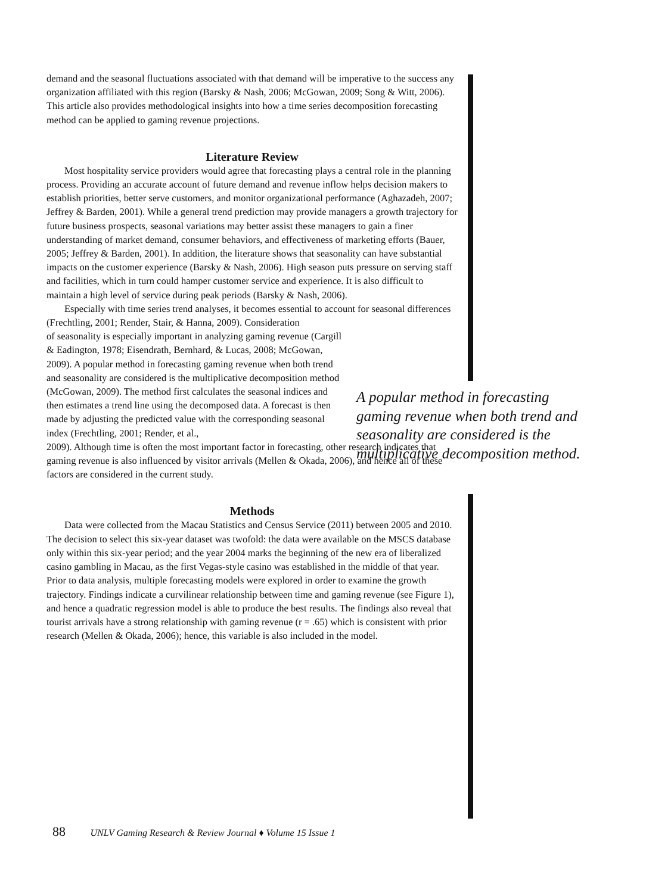demand and the seasonal fluctuations associated with that demand will be imperative to the success any organization affiliated with this region (Barsky & Nash, 2006; McGowan, 2009; Song & Witt, 2006). This article also provides methodological insights into how a time series decomposition forecasting method can be applied to gaming revenue projections.
Literature Review
Most hospitality service providers would agree that forecasting plays a central role in the planning process. Providing an accurate account of future demand and revenue inflow helps decision makers to establish priorities, better serve customers, and monitor organizational performance (Aghazadeh, 2007; Jeffrey & Barden, 2001). While a general trend prediction may provide managers a growth trajectory for future business prospects, seasonal variations may better assist these managers to gain a finer understanding of market demand, consumer behaviors, and effectiveness of marketing efforts (Bauer, 2005; Jeffrey & Barden, 2001). In addition, the literature shows that seasonality can have substantial impacts on the customer experience (Barsky & Nash, 2006). High season puts pressure on serving staff and facilities, which in turn could hamper customer service and experience. It is also difficult to maintain a high level of service during peak periods (Barsky & Nash, 2006).
Especially with time series trend analyses, it becomes essential to account for seasonal differences (Frechtling, 2001; Render, Stair, & Hanna, 2009). Consideration
of seasonality is especially important in analyzing gaming revenue (Cargill & Eadington, 1978; Eisendrath, Bernhard, & Lucas, 2008; McGowan, 2009). A popular method in forecasting gaming revenue when both trend and seasonality are considered is the multiplicative decomposition method (McGowan, 2009). The method first calculates the seasonal indices and then estimates a trend line using the decomposed data. A forecast is then made by adjusting the predicted value with the corresponding seasonal index (Frechtling, 2001; Render, et al.,
2009). Although time is often the most important factor in forecasting, other research indicates that gaming revenue is also influenced by visitor arrivals (Mellen & Okada, 2006), and hence all of these factors are considered in the current study.
Methods
Data were collected from the Macau Statistics and Census Service (2011) between 2005 and 2010. The decision to select this six-year dataset was twofold: the data were available on the MSCS database only within this six-year period; and the year 2004 marks the beginning of the new era of liberalized casino gambling in Macau, as the first Vegas-style casino was established in the middle of that year. Prior to data analysis, multiple forecasting models were explored in order to examine the growth trajectory. Findings indicate a curvilinear relationship between time and gaming revenue (see Figure 1), and hence a quadratic regression model is able to produce the best results. The findings also reveal that tourist arrivals have a strong relationship with gaming revenue (r = .65) which is consistent with prior research (Mellen & Okada, 2006); hence, this variable is also included in the model.
A popular method in forecasting gaming revenue when both trend and seasonality are considered is the multiplicative decomposition method.
88 UNLV Gaming Research & Review Journal ♦ Volume 15 Issue 1